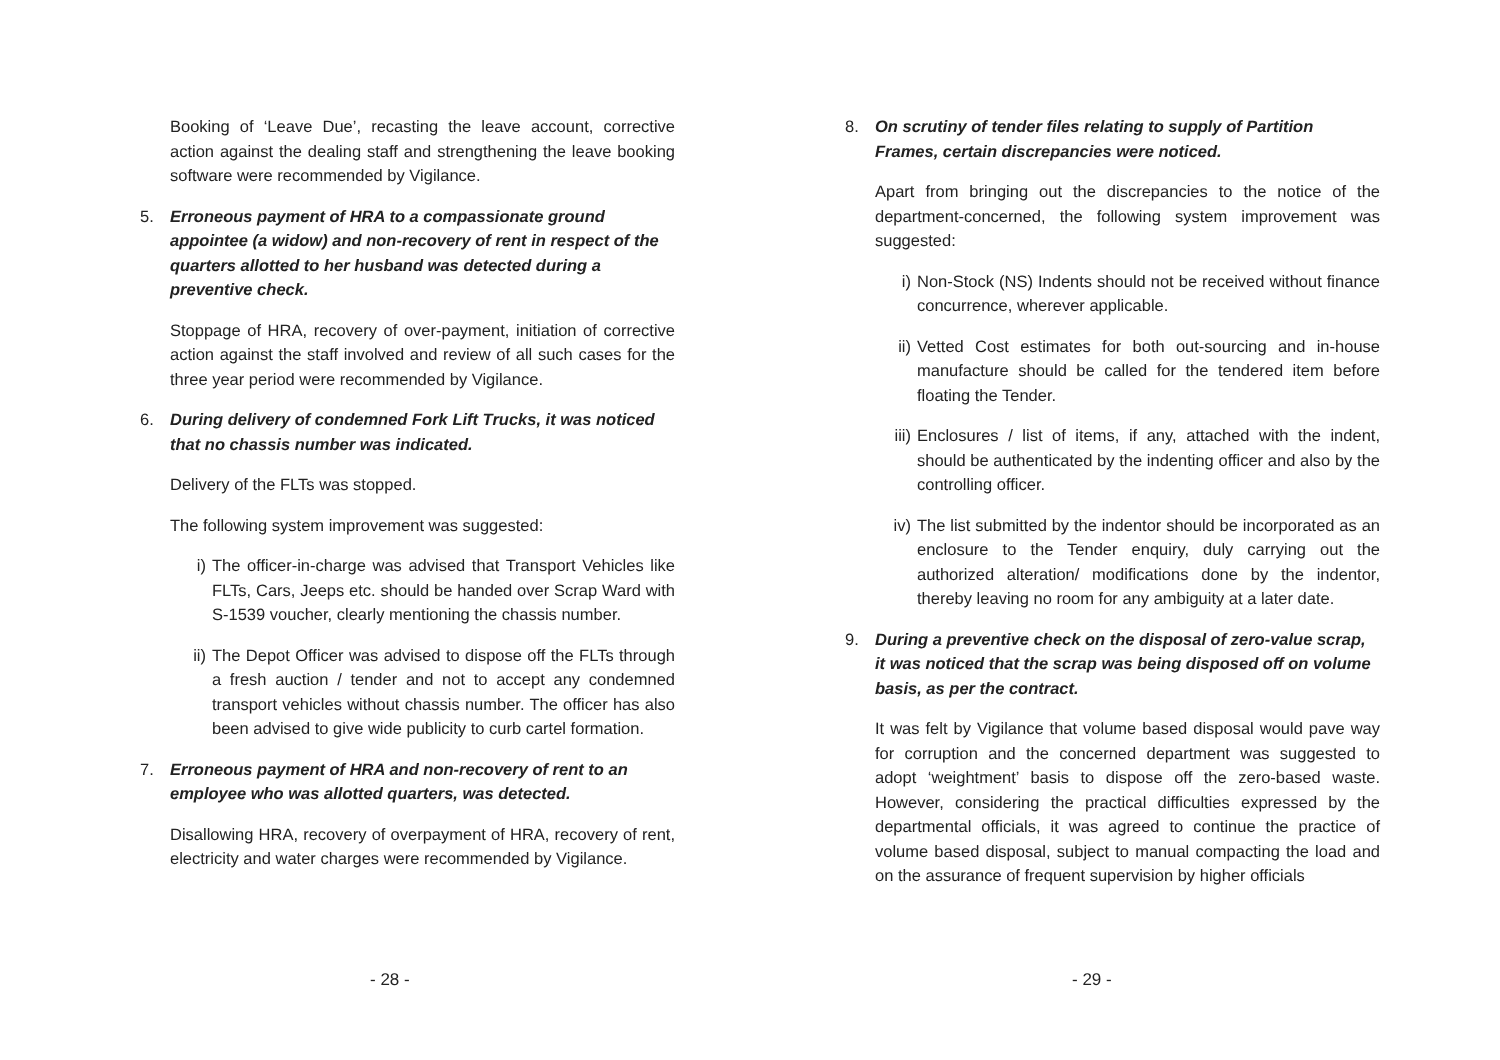Booking of ‘Leave Due’, recasting the leave account, corrective action against the dealing staff and strengthening the leave booking software were recommended by Vigilance.
5. Erroneous payment of HRA to a compassionate ground appointee (a widow) and non-recovery of rent in respect of the quarters allotted to her husband was detected during a preventive check.
Stoppage of HRA, recovery of over-payment, initiation of corrective action against the staff involved and review of all such cases for the three year period were recommended by Vigilance.
6. During delivery of condemned Fork Lift Trucks, it was noticed that no chassis number was indicated.
Delivery of the FLTs was stopped.
The following system improvement was suggested:
i) The officer-in-charge was advised that Transport Vehicles like FLTs, Cars, Jeeps etc. should be handed over Scrap Ward with S-1539 voucher, clearly mentioning the chassis number.
ii) The Depot Officer was advised to dispose off the FLTs through a fresh auction / tender and not to accept any condemned transport vehicles without chassis number. The officer has also been advised to give wide publicity to curb cartel formation.
7. Erroneous payment of HRA and non-recovery of rent to an employee who was allotted quarters, was detected.
Disallowing HRA, recovery of overpayment of HRA, recovery of rent, electricity and water charges were recommended by Vigilance.
- 28 -
8. On scrutiny of tender files relating to supply of Partition Frames, certain discrepancies were noticed.
Apart from bringing out the discrepancies to the notice of the department-concerned, the following system improvement was suggested:
i) Non-Stock (NS) Indents should not be received without finance concurrence, wherever applicable.
ii) Vetted Cost estimates for both out-sourcing and in-house manufacture should be called for the tendered item before floating the Tender.
iii) Enclosures / list of items, if any, attached with the indent, should be authenticated by the indenting officer and also by the controlling officer.
iv) The list submitted by the indentor should be incorporated as an enclosure to the Tender enquiry, duly carrying out the authorized alteration/ modifications done by the indentor, thereby leaving no room for any ambiguity at a later date.
9. During a preventive check on the disposal of zero-value scrap, it was noticed that the scrap was being disposed off on volume basis, as per the contract.
It was felt by Vigilance that volume based disposal would pave way for corruption and the concerned department was suggested to adopt ‘weightment’ basis to dispose off the zero-based waste. However, considering the practical difficulties expressed by the departmental officials, it was agreed to continue the practice of volume based disposal, subject to manual compacting the load and on the assurance of frequent supervision by higher officials
- 29 -